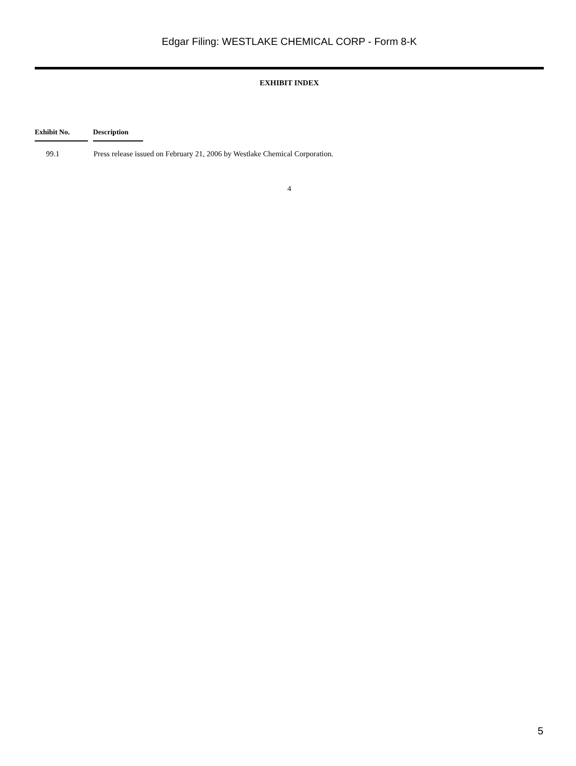Edgar Filing: WESTLAKE CHEMICAL CORP - Form 8-K
EXHIBIT INDEX
| Exhibit No. | | Description | |
| --- | --- | --- | --- |
| 99.1 | | Press release issued on February 21, 2006 by Westlake Chemical Corporation. | |
4
5